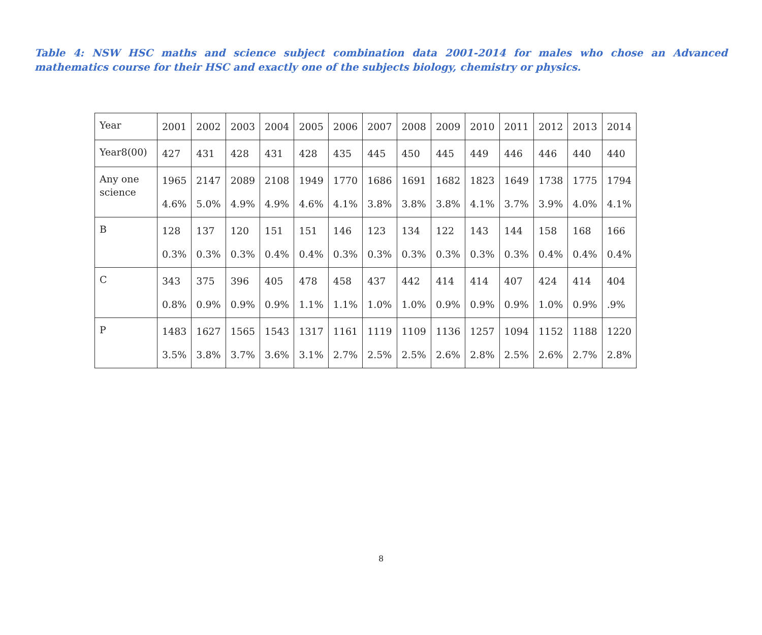Table 4: NSW HSC maths and science subject combination data 2001-2014 for males who chose an Advanced mathematics course for their HSC and exactly one of the subjects biology, chemistry or physics.
| Year | 2001 | 2002 | 2003 | 2004 | 2005 | 2006 | 2007 | 2008 | 2009 | 2010 | 2011 | 2012 | 2013 | 2014 |
| Year8(00) | 427 | 431 | 428 | 431 | 428 | 435 | 445 | 450 | 445 | 449 | 446 | 446 | 440 | 440 |
| Any one science | 1965 4.6% | 2147 5.0% | 2089 4.9% | 2108 4.9% | 1949 4.6% | 1770 4.1% | 1686 3.8% | 1691 3.8% | 1682 3.8% | 1823 4.1% | 1649 3.7% | 1738 3.9% | 1775 4.0% | 1794 4.1% |
| B | 128 0.3% | 137 0.3% | 120 0.3% | 151 0.4% | 151 0.4% | 146 0.3% | 123 0.3% | 134 0.3% | 122 0.3% | 143 0.3% | 144 0.3% | 158 0.4% | 168 0.4% | 166 0.4% |
| C | 343 0.8% | 375 0.9% | 396 0.9% | 405 0.9% | 478 1.1% | 458 1.1% | 437 1.0% | 442 1.0% | 414 0.9% | 414 0.9% | 407 0.9% | 424 1.0% | 414 0.9% | 404 .9% |
| P | 1483 3.5% | 1627 3.8% | 1565 3.7% | 1543 3.6% | 1317 3.1% | 1161 2.7% | 1119 2.5% | 1109 2.5% | 1136 2.6% | 1257 2.8% | 1094 2.5% | 1152 2.6% | 1188 2.7% | 1220 2.8% |
8